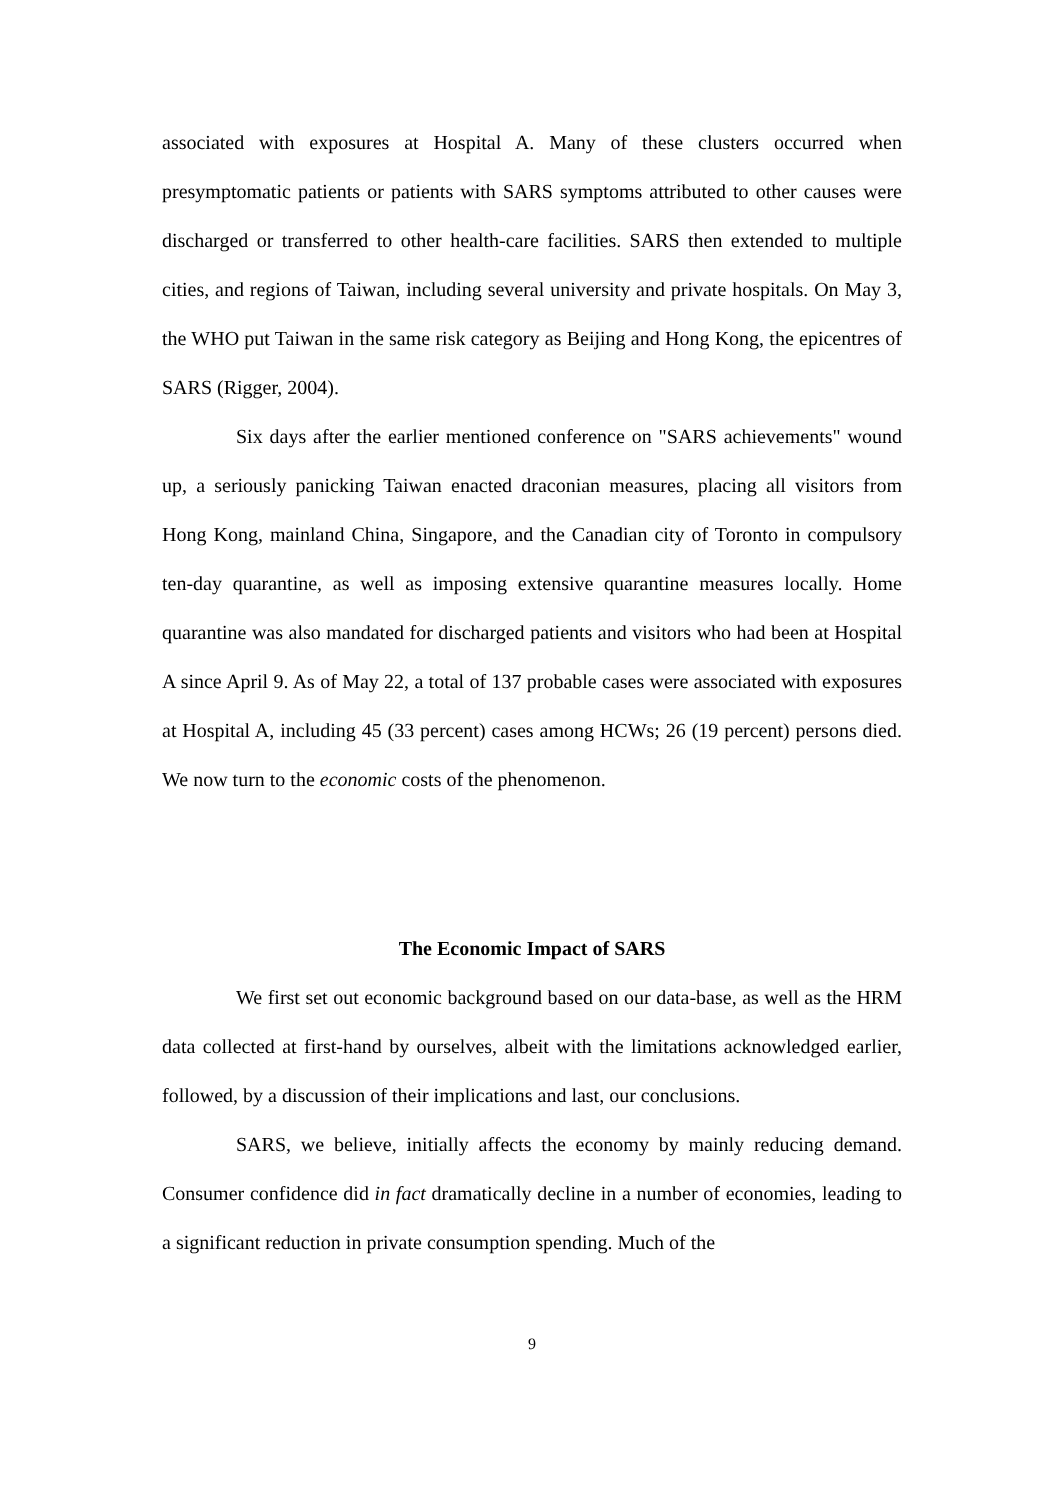associated with exposures at Hospital A. Many of these clusters occurred when presymptomatic patients or patients with SARS symptoms attributed to other causes were discharged or transferred to other health-care facilities. SARS then extended to multiple cities, and regions of Taiwan, including several university and private hospitals. On May 3, the WHO put Taiwan in the same risk category as Beijing and Hong Kong, the epicentres of SARS (Rigger, 2004).
Six days after the earlier mentioned conference on "SARS achievements" wound up, a seriously panicking Taiwan enacted draconian measures, placing all visitors from Hong Kong, mainland China, Singapore, and the Canadian city of Toronto in compulsory ten-day quarantine, as well as imposing extensive quarantine measures locally. Home quarantine was also mandated for discharged patients and visitors who had been at Hospital A since April 9. As of May 22, a total of 137 probable cases were associated with exposures at Hospital A, including 45 (33 percent) cases among HCWs; 26 (19 percent) persons died. We now turn to the economic costs of the phenomenon.
The Economic Impact of SARS
We first set out economic background based on our data-base, as well as the HRM data collected at first-hand by ourselves, albeit with the limitations acknowledged earlier, followed, by a discussion of their implications and last, our conclusions.
SARS, we believe, initially affects the economy by mainly reducing demand. Consumer confidence did in fact dramatically decline in a number of economies, leading to a significant reduction in private consumption spending. Much of the
9